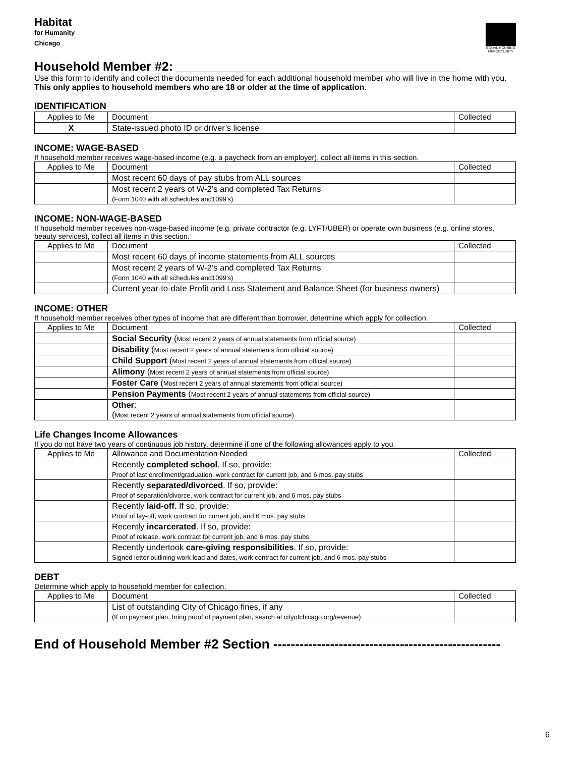Habitat
for Humanity
Chicago
EQUAL HOUSING OPPORTUNITY
Household Member #2: ________________________________________
Use this form to identify and collect the documents needed for each additional household member who will live in the home with you. This only applies to household members who are 18 or older at the time of application.
IDENTIFICATION
| Applies to Me | Document | Collected |
| --- | --- | --- |
| X | State-issued photo ID or driver’s license | |
INCOME: WAGE-BASED
If household member receives wage-based income (e.g. a paycheck from an employer), collect all items in this section.
| Applies to Me | Document | Collected |
| --- | --- | --- |
| | Most recent 60 days of pay stubs from ALL sources | |
| | Most recent 2 years of W-2’s and completed Tax Returns (Form 1040 with all schedules and1099’s) | |
INCOME: NON-WAGE-BASED
If household member receives non-wage-based income (e.g. private contractor (e.g. LYFT/UBER) or operate own business (e.g. online stores, beauty services), collect all items in this section.
| Applies to Me | Document | Collected |
| --- | --- | --- |
| | Most recent 60 days of income statements from ALL sources | |
| | Most recent 2 years of W-2’s and completed Tax Returns (Form 1040 with all schedules and1099’s) | |
| | Current year-to-date Profit and Loss Statement and Balance Sheet (for business owners) | |
INCOME: OTHER
If household member receives other types of income that are different than borrower, determine which apply for collection.
| Applies to Me | Document | Collected |
| --- | --- | --- |
| | Social Security ( Most recent 2 years of annual statements from official source) | |
| | Disability ( Most recent 2 years of annual statements from official source) | |
| | Child Support ( Most recent 2 years of annual statements from official source) | |
| | Alimony ( Most recent 2 years of annual statements from official source) | |
| | Foster Care ( Most recent 2 years of annual statements from official source) | |
| | Pension Payments ( Most recent 2 years of annual statements from official source) | |
| | Other : ( Most recent 2 years of annual statements from official source) | |
Life Changes Income Allowances
If you do not have two years of continuous job history, determine if one of the following allowances apply to you.
| Applies to Me | Allowance and Documentation Needed | Collected |
| --- | --- | --- |
| | Recently completed school . If so, provide: Proof of last enrollment/graduation, work contract for current job, and 6 mos. pay stubs | |
| | Recently separated/divorced . If so, provide: Proof of separation/divorce, work contract for current job, and 6 mos. pay stubs | |
| | Recently laid-off . If so, provide: Proof of lay-off, work contract for current job, and 6 mos. pay stubs | |
| | Recently incarcerated . If so, provide: Proof of release, work contract for current job, and 6 mos. pay stubs | |
| | Recently undertook care-giving responsibilities . If so, provide: Signed letter outlining work load and dates, work contract for current job, and 6 mos. pay stubs | |
DEBT
Determine which apply to household member for collection.
| Applies to Me | Document | Collected |
| --- | --- | --- |
| | List of outstanding City of Chicago fines, if any (If on payment plan, bring proof of payment plan, search at cityofchicago.org/revenue) | |
End of Household Member #2 Section ----------------------------------------------------
6